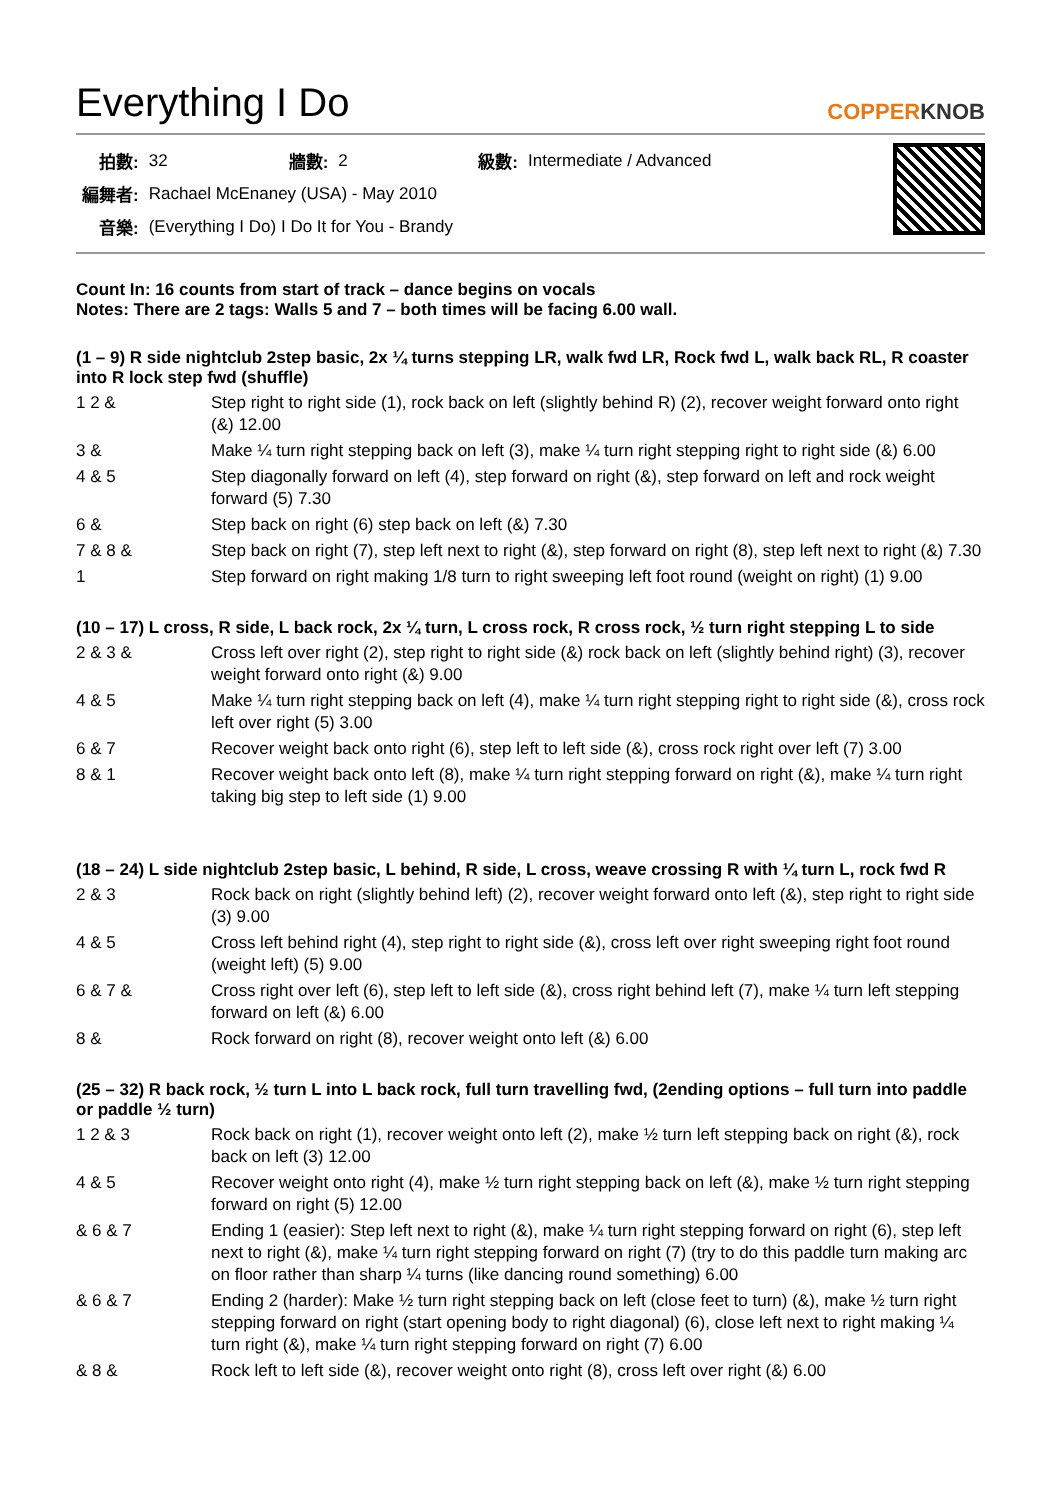Everything I Do
COPPERKNOB
| 拍數: | 32 | 牆數: | 2 | 級數: | Intermediate / Advanced |
| 編舞者: | Rachael McEnaney (USA) - May 2010 | | | | |
| 音樂: | (Everything I Do) I Do It for You - Brandy | | | | |
Count In: 16 counts from start of track – dance begins on vocals
Notes: There are 2 tags: Walls 5 and 7 – both times will be facing 6.00 wall.
(1 – 9) R side nightclub 2step basic, 2x ¼ turns stepping LR, walk fwd LR, Rock fwd L, walk back RL, R coaster into R lock step fwd (shuffle)
| 1 2 & | Step right to right side (1), rock back on left (slightly behind R) (2), recover weight forward onto right (&) 12.00 |
| 3 & | Make ¼ turn right stepping back on left (3), make ¼ turn right stepping right to right side (&) 6.00 |
| 4 & 5 | Step diagonally forward on left (4), step forward on right (&), step forward on left and rock weight forward (5) 7.30 |
| 6 & | Step back on right (6) step back on left (&) 7.30 |
| 7 & 8 & | Step back on right (7), step left next to right (&), step forward on right (8), step left next to right (&) 7.30 |
| 1 | Step forward on right making 1/8 turn to right sweeping left foot round (weight on right) (1) 9.00 |
(10 – 17) L cross, R side, L back rock, 2x ¼ turn, L cross rock, R cross rock, ½ turn right stepping L to side
| 2 & 3 & | Cross left over right (2), step right to right side (&) rock back on left (slightly behind right) (3), recover weight forward onto right (&) 9.00 |
| 4 & 5 | Make ¼ turn right stepping back on left (4), make ¼ turn right stepping right to right side (&), cross rock left over right (5) 3.00 |
| 6 & 7 | Recover weight back onto right (6), step left to left side (&), cross rock right over left (7) 3.00 |
| 8 & 1 | Recover weight back onto left (8), make ¼ turn right stepping forward on right (&), make ¼ turn right taking big step to left side (1) 9.00 |
(18 – 24) L side nightclub 2step basic, L behind, R side, L cross, weave crossing R with ¼ turn L, rock fwd R
| 2 & 3 | Rock back on right (slightly behind left) (2), recover weight forward onto left (&), step right to right side (3) 9.00 |
| 4 & 5 | Cross left behind right (4), step right to right side (&), cross left over right sweeping right foot round (weight left) (5) 9.00 |
| 6 & 7 & | Cross right over left (6), step left to left side (&), cross right behind left (7), make ¼ turn left stepping forward on left (&) 6.00 |
| 8 & | Rock forward on right (8), recover weight onto left (&) 6.00 |
(25 – 32) R back rock, ½ turn L into L back rock, full turn travelling fwd, (2ending options – full turn into paddle or paddle ½ turn)
| 1 2 & 3 | Rock back on right (1), recover weight onto left (2), make ½ turn left stepping back on right (&), rock back on left (3) 12.00 |
| 4 & 5 | Recover weight onto right (4), make ½ turn right stepping back on left (&), make ½ turn right stepping forward on right (5) 12.00 |
| & 6 & 7 | Ending 1 (easier): Step left next to right (&), make ¼ turn right stepping forward on right (6), step left next to right (&), make ¼ turn right stepping forward on right (7) (try to do this paddle turn making arc on floor rather than sharp ¼ turns (like dancing round something) 6.00 |
| & 6 & 7 | Ending 2 (harder): Make ½ turn right stepping back on left (close feet to turn) (&), make ½ turn right stepping forward on right (start opening body to right diagonal) (6), close left next to right making ¼ turn right (&), make ¼ turn right stepping forward on right (7) 6.00 |
| & 8 & | Rock left to left side (&), recover weight onto right (8), cross left over right (&) 6.00 |